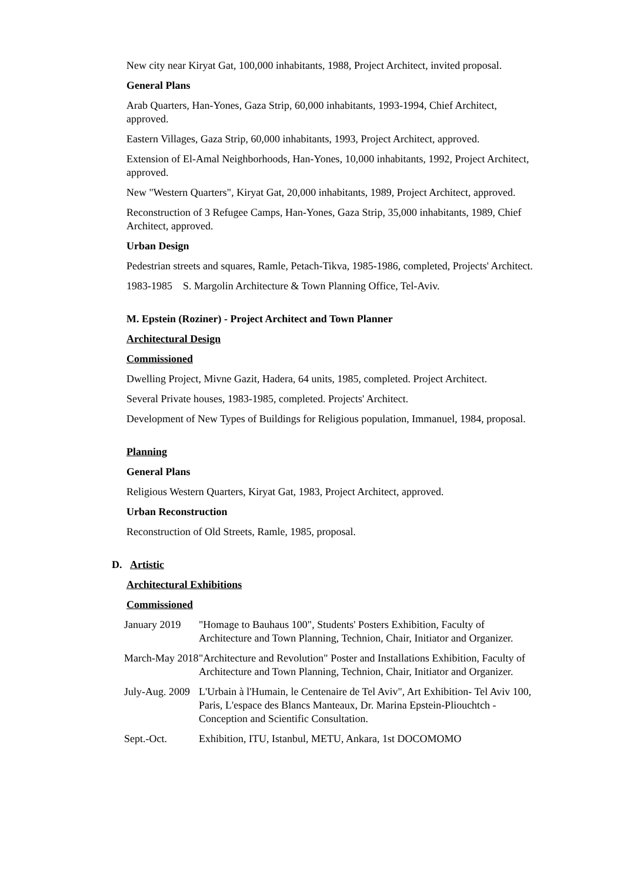New city near Kiryat Gat, 100,000 inhabitants, 1988, Project Architect, invited proposal.
General Plans
Arab Quarters, Han-Yones, Gaza Strip, 60,000 inhabitants, 1993-1994, Chief Architect, approved.
Eastern Villages, Gaza Strip, 60,000 inhabitants, 1993, Project Architect, approved.
Extension of El-Amal Neighborhoods, Han-Yones, 10,000 inhabitants, 1992, Project Architect, approved.
New "Western Quarters", Kiryat Gat, 20,000 inhabitants, 1989, Project Architect, approved.
Reconstruction of 3 Refugee Camps, Han-Yones, Gaza Strip, 35,000 inhabitants, 1989, Chief Architect, approved.
Urban Design
Pedestrian streets and squares, Ramle, Petach-Tikva, 1985-1986, completed, Projects' Architect.
1983-1985 S. Margolin Architecture & Town Planning Office, Tel-Aviv.
M. Epstein (Roziner) - Project Architect and Town Planner
Architectural Design
Commissioned
Dwelling Project, Mivne Gazit, Hadera, 64 units, 1985, completed. Project Architect.
Several Private houses, 1983-1985, completed. Projects' Architect.
Development of New Types of Buildings for Religious population, Immanuel, 1984, proposal.
Planning
General Plans
Religious Western Quarters, Kiryat Gat, 1983, Project Architect, approved.
Urban Reconstruction
Reconstruction of Old Streets, Ramle, 1985, proposal.
D. Artistic
Architectural Exhibitions
Commissioned
| January 2019 | "Homage to Bauhaus 100", Students' Posters Exhibition, Faculty of Architecture and Town Planning, Technion, Chair, Initiator and Organizer. |
| March-May 2018 | "Architecture and Revolution" Poster and Installations Exhibition, Faculty of Architecture and Town Planning, Technion, Chair, Initiator and Organizer. |
| July-Aug. 2009 | L'Urbain à l'Humain, le Centenaire de Tel Aviv", Art Exhibition- Tel Aviv 100, Paris, L'espace des Blancs Manteaux, Dr. Marina Epstein-Pliouchtch -Conception and Scientific Consultation. |
| Sept.-Oct. | Exhibition, ITU, Istanbul, METU, Ankara, 1st DOCOMOMO |